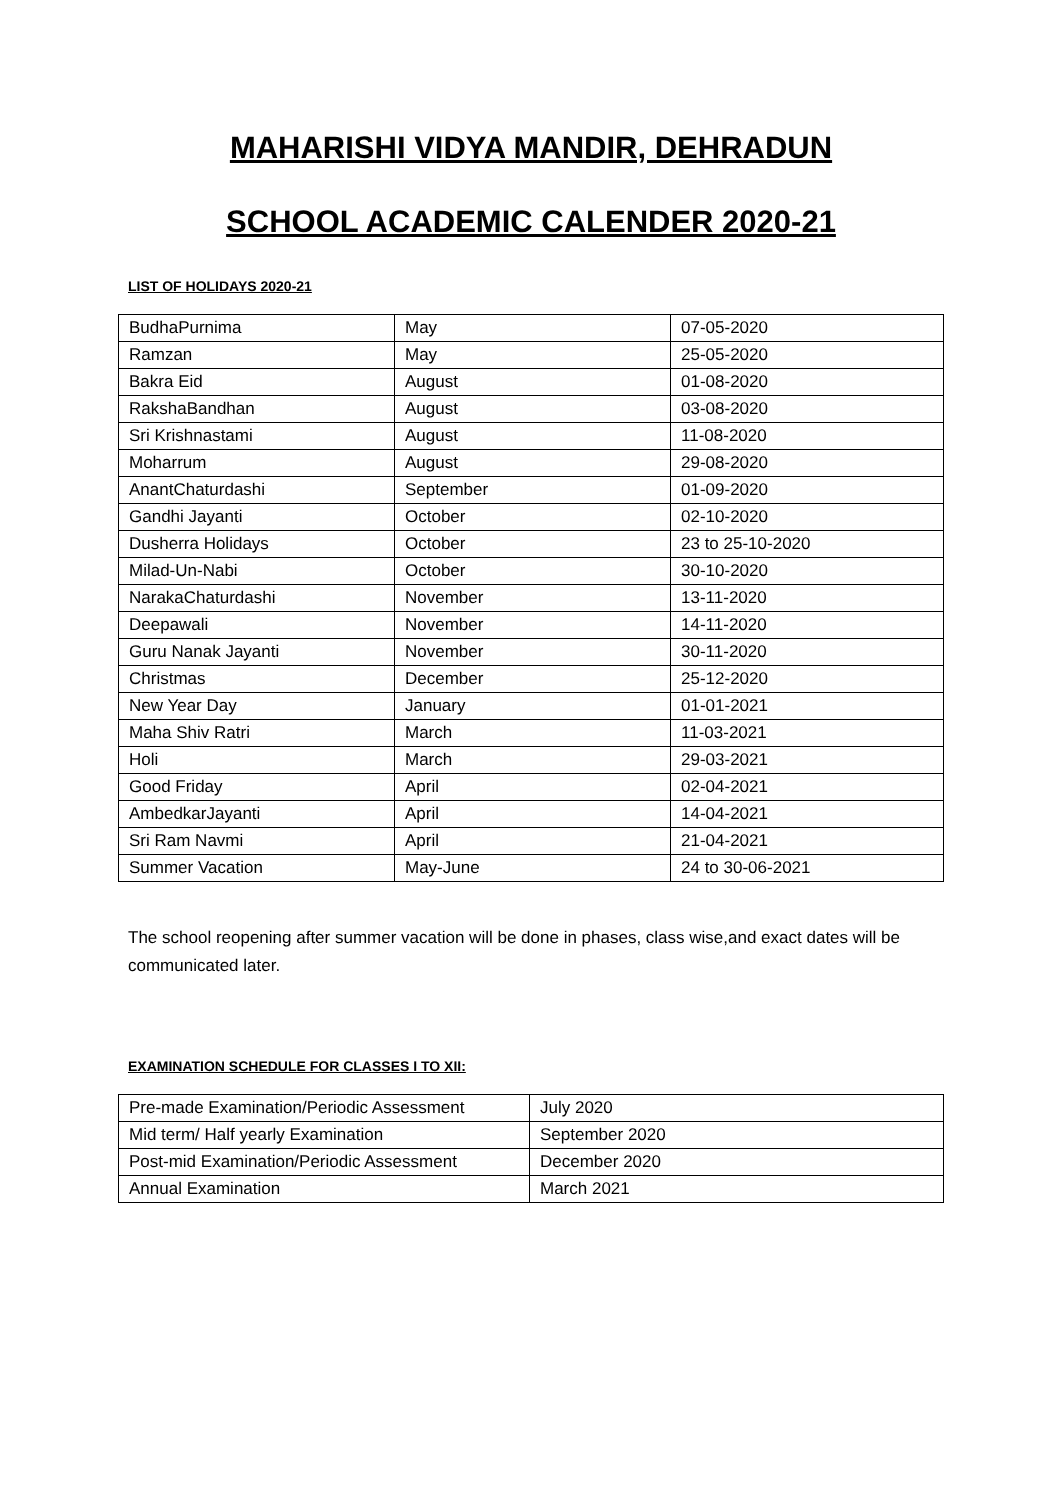MAHARISHI VIDYA MANDIR, DEHRADUN
SCHOOL ACADEMIC CALENDER 2020-21
LIST OF HOLIDAYS 2020-21
| BudhaPurnima | May | 07-05-2020 |
| Ramzan | May | 25-05-2020 |
| Bakra Eid | August | 01-08-2020 |
| RakshaBandhan | August | 03-08-2020 |
| Sri Krishnastami | August | 11-08-2020 |
| Moharrum | August | 29-08-2020 |
| AnantChaturdashi | September | 01-09-2020 |
| Gandhi Jayanti | October | 02-10-2020 |
| Dusherra Holidays | October | 23 to 25-10-2020 |
| Milad-Un-Nabi | October | 30-10-2020 |
| NarakaChaturdashi | November | 13-11-2020 |
| Deepawali | November | 14-11-2020 |
| Guru Nanak Jayanti | November | 30-11-2020 |
| Christmas | December | 25-12-2020 |
| New Year Day | January | 01-01-2021 |
| Maha Shiv Ratri | March | 11-03-2021 |
| Holi | March | 29-03-2021 |
| Good Friday | April | 02-04-2021 |
| AmbedkarJayanti | April | 14-04-2021 |
| Sri Ram Navmi | April | 21-04-2021 |
| Summer Vacation | May-June | 24 to 30-06-2021 |
The school reopening after summer vacation will be done in phases, class wise,and exact dates will be communicated later.
EXAMINATION SCHEDULE FOR CLASSES I TO XII:
| Pre-made Examination/Periodic Assessment | July 2020 |
| Mid term/ Half yearly Examination | September 2020 |
| Post-mid Examination/Periodic Assessment | December 2020 |
| Annual Examination | March 2021 |